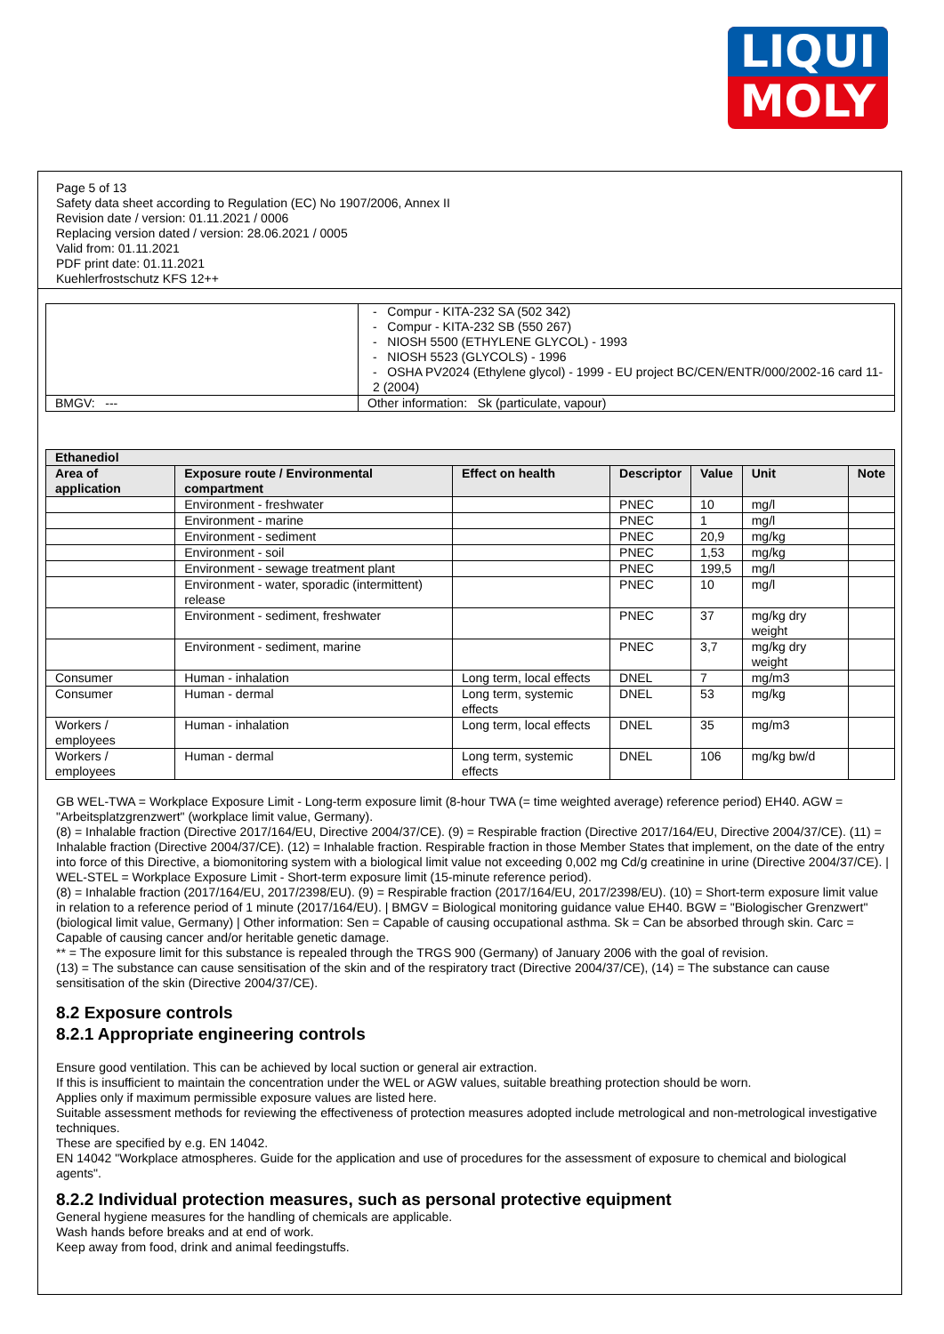LIQUI
MOLY
Page 5 of 13
Safety data sheet according to Regulation (EC) No 1907/2006, Annex II
Revision date / version: 01.11.2021 / 0006
Replacing version dated / version: 28.06.2021 / 0005
Valid from: 01.11.2021
PDF print date: 01.11.2021
Kuehlerfrostschutz KFS 12++
| | - Compur - KITA-232 SA (502 342) - Compur - KITA-232 SB (550 267) - NIOSH 5500 (ETHYLENE GLYCOL) - 1993 - NIOSH 5523 (GLYCOLS) - 1996 - OSHA PV2024 (Ethylene glycol) - 1999 - EU project BC/CEN/ENTR/000/2002-16 card 11-2 (2004) | |
| BMGV: --- | | Other information: Sk (particulate, vapour) |
| Ethanediol | | | | | | |
| --- | --- | --- | --- | --- | --- | --- |
| Area of application | Exposure route / Environmental compartment | Effect on health | Descriptor | Value | Unit | Note |
| | Environment - freshwater | | PNEC | 10 | mg/l | |
| | Environment - marine | | PNEC | 1 | mg/l | |
| | Environment - sediment | | PNEC | 20,9 | mg/kg | |
| | Environment - soil | | PNEC | 1,53 | mg/kg | |
| | Environment - sewage treatment plant | | PNEC | 199,5 | mg/l | |
| | Environment - water, sporadic (intermittent) release | | PNEC | 10 | mg/l | |
| | Environment - sediment, freshwater | | PNEC | 37 | mg/kg dry weight | |
| | Environment - sediment, marine | | PNEC | 3,7 | mg/kg dry weight | |
| Consumer | Human - inhalation | Long term, local effects | DNEL | 7 | mg/m3 | |
| Consumer | Human - dermal | Long term, systemic effects | DNEL | 53 | mg/kg | |
| Workers / employees | Human - inhalation | Long term, local effects | DNEL | 35 | mg/m3 | |
| Workers / employees | Human - dermal | Long term, systemic effects | DNEL | 106 | mg/kg bw/d | |
GB WEL-TWA = Workplace Exposure Limit - Long-term exposure limit (8-hour TWA (= time weighted average) reference period) EH40. AGW = "Arbeitsplatzgrenzwert" (workplace limit value, Germany).
(8) = Inhalable fraction (Directive 2017/164/EU, Directive 2004/37/CE). (9) = Respirable fraction (Directive 2017/164/EU, Directive 2004/37/CE). (11) = Inhalable fraction (Directive 2004/37/CE). (12) = Inhalable fraction. Respirable fraction in those Member States that implement, on the date of the entry into force of this Directive, a biomonitoring system with a biological limit value not exceeding 0,002 mg Cd/g creatinine in urine (Directive 2004/37/CE). | WEL-STEL = Workplace Exposure Limit - Short-term exposure limit (15-minute reference period).
(8) = Inhalable fraction (2017/164/EU, 2017/2398/EU). (9) = Respirable fraction (2017/164/EU, 2017/2398/EU). (10) = Short-term exposure limit value in relation to a reference period of 1 minute (2017/164/EU). | BMGV = Biological monitoring guidance value EH40. BGW = "Biologischer Grenzwert" (biological limit value, Germany) | Other information: Sen = Capable of causing occupational asthma. Sk = Can be absorbed through skin. Carc = Capable of causing cancer and/or heritable genetic damage.
** = The exposure limit for this substance is repealed through the TRGS 900 (Germany) of January 2006 with the goal of revision.
(13) = The substance can cause sensitisation of the skin and of the respiratory tract (Directive 2004/37/CE), (14) = The substance can cause sensitisation of the skin (Directive 2004/37/CE).
8.2 Exposure controls
8.2.1 Appropriate engineering controls
Ensure good ventilation. This can be achieved by local suction or general air extraction.
If this is insufficient to maintain the concentration under the WEL or AGW values, suitable breathing protection should be worn.
Applies only if maximum permissible exposure values are listed here.
Suitable assessment methods for reviewing the effectiveness of protection measures adopted include metrological and non-metrological investigative techniques.
These are specified by e.g. EN 14042.
EN 14042 "Workplace atmospheres. Guide for the application and use of procedures for the assessment of exposure to chemical and biological agents".
8.2.2 Individual protection measures, such as personal protective equipment
General hygiene measures for the handling of chemicals are applicable.
Wash hands before breaks and at end of work.
Keep away from food, drink and animal feedingstuffs.